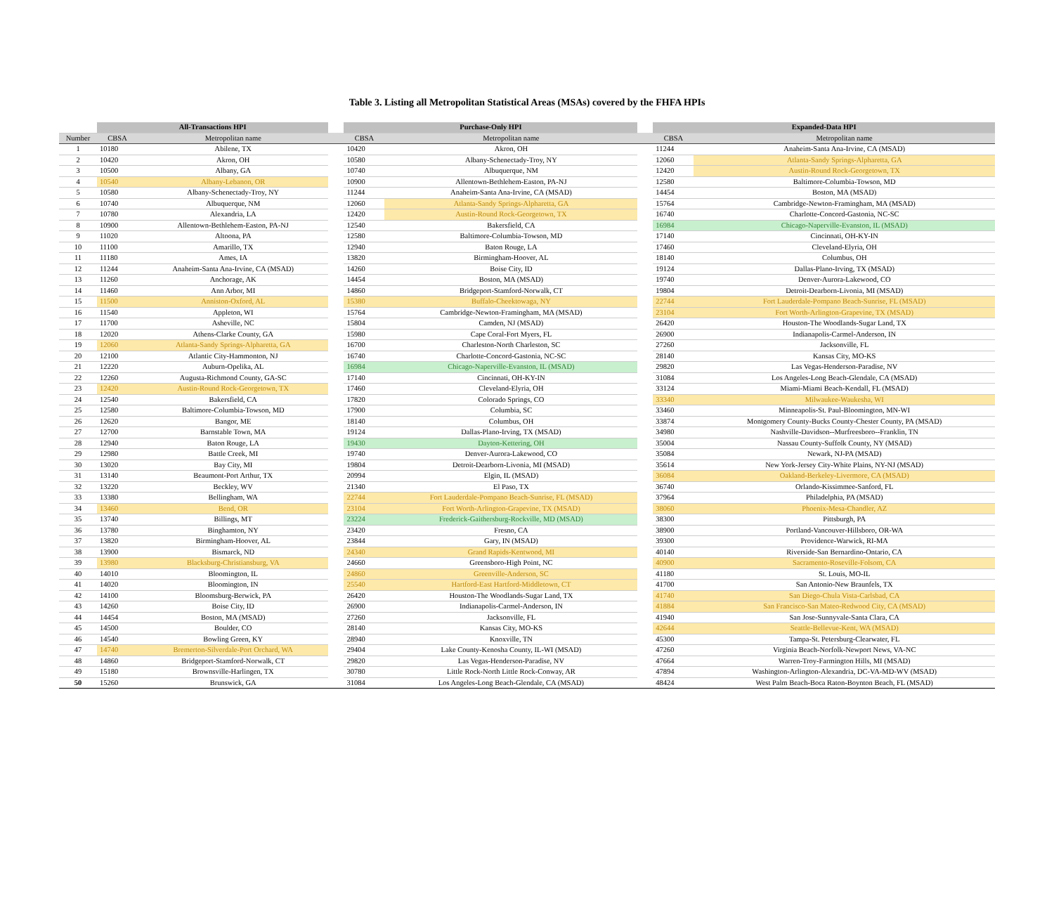Table 3. Listing all Metropolitan Statistical Areas (MSAs) covered by the FHFA HPIs
| | All-Transactions HPI | | | Purchase-Only HPI | | | Expanded-Data HPI | |
| --- | --- | --- | --- | --- | --- | --- | --- | --- |
| Number | CBSA | Metropolitan name | | CBSA | Metropolitan name | | CBSA | Metropolitan name |
| 1 | 10180 | Abilene, TX | | 10420 | Akron, OH | | 11244 | Anaheim-Santa Ana-Irvine, CA (MSAD) |
| 2 | 10420 | Akron, OH | | 10580 | Albany-Schenectady-Troy, NY | | 12060 | Atlanta-Sandy Springs-Alpharetta, GA |
| 3 | 10500 | Albany, GA | | 10740 | Albuquerque, NM | | 12420 | Austin-Round Rock-Georgetown, TX |
| 4 | 10540 | Albany-Lebanon, OR | | 10900 | Allentown-Bethlehem-Easton, PA-NJ | | 12580 | Baltimore-Columbia-Towson, MD |
| 5 | 10580 | Albany-Schenectady-Troy, NY | | 11244 | Anaheim-Santa Ana-Irvine, CA (MSAD) | | 14454 | Boston, MA (MSAD) |
| 6 | 10740 | Albuquerque, NM | | 12060 | Atlanta-Sandy Springs-Alpharetta, GA | | 15764 | Cambridge-Newton-Framingham, MA (MSAD) |
| 7 | 10780 | Alexandria, LA | | 12420 | Austin-Round Rock-Georgetown, TX | | 16740 | Charlotte-Concord-Gastonia, NC-SC |
| 8 | 10900 | Allentown-Bethlehem-Easton, PA-NJ | | 12540 | Bakersfield, CA | | 16984 | Chicago-Naperville-Evanston, IL (MSAD) |
| 9 | 11020 | Altoona, PA | | 12580 | Baltimore-Columbia-Towson, MD | | 17140 | Cincinnati, OH-KY-IN |
| 10 | 11100 | Amarillo, TX | | 12940 | Baton Rouge, LA | | 17460 | Cleveland-Elyria, OH |
| 11 | 11180 | Ames, IA | | 13820 | Birmingham-Hoover, AL | | 18140 | Columbus, OH |
| 12 | 11244 | Anaheim-Santa Ana-Irvine, CA (MSAD) | | 14260 | Boise City, ID | | 19124 | Dallas-Plano-Irving, TX (MSAD) |
| 13 | 11260 | Anchorage, AK | | 14454 | Boston, MA (MSAD) | | 19740 | Denver-Aurora-Lakewood, CO |
| 14 | 11460 | Ann Arbor, MI | | 14860 | Bridgeport-Stamford-Norwalk, CT | | 19804 | Detroit-Dearborn-Livonia, MI (MSAD) |
| 15 | 11500 | Anniston-Oxford, AL | | 15380 | Buffalo-Cheektowaga, NY | | 22744 | Fort Lauderdale-Pompano Beach-Sunrise, FL (MSAD) |
| 16 | 11540 | Appleton, WI | | 15764 | Cambridge-Newton-Framingham, MA (MSAD) | | 23104 | Fort Worth-Arlington-Grapevine, TX (MSAD) |
| 17 | 11700 | Asheville, NC | | 15804 | Camden, NJ (MSAD) | | 26420 | Houston-The Woodlands-Sugar Land, TX |
| 18 | 12020 | Athens-Clarke County, GA | | 15980 | Cape Coral-Fort Myers, FL | | 26900 | Indianapolis-Carmel-Anderson, IN |
| 19 | 12060 | Atlanta-Sandy Springs-Alpharetta, GA | | 16700 | Charleston-North Charleston, SC | | 27260 | Jacksonville, FL |
| 20 | 12100 | Atlantic City-Hammonton, NJ | | 16740 | Charlotte-Concord-Gastonia, NC-SC | | 28140 | Kansas City, MO-KS |
| 21 | 12220 | Auburn-Opelika, AL | | 16984 | Chicago-Naperville-Evanston, IL (MSAD) | | 29820 | Las Vegas-Henderson-Paradise, NV |
| 22 | 12260 | Augusta-Richmond County, GA-SC | | 17140 | Cincinnati, OH-KY-IN | | 31084 | Los Angeles-Long Beach-Glendale, CA (MSAD) |
| 23 | 12420 | Austin-Round Rock-Georgetown, TX | | 17460 | Cleveland-Elyria, OH | | 33124 | Miami-Miami Beach-Kendall, FL (MSAD) |
| 24 | 12540 | Bakersfield, CA | | 17820 | Colorado Springs, CO | | 33340 | Milwaukee-Waukesha, WI |
| 25 | 12580 | Baltimore-Columbia-Towson, MD | | 17900 | Columbia, SC | | 33460 | Minneapolis-St. Paul-Bloomington, MN-WI |
| 26 | 12620 | Bangor, ME | | 18140 | Columbus, OH | | 33874 | Montgomery County-Bucks County-Chester County, PA (MSAD) |
| 27 | 12700 | Barnstable Town, MA | | 19124 | Dallas-Plano-Irving, TX (MSAD) | | 34980 | Nashville-Davidson--Murfreesboro--Franklin, TN |
| 28 | 12940 | Baton Rouge, LA | | 19430 | Dayton-Kettering, OH | | 35004 | Nassau County-Suffolk County, NY (MSAD) |
| 29 | 12980 | Battle Creek, MI | | 19740 | Denver-Aurora-Lakewood, CO | | 35084 | Newark, NJ-PA (MSAD) |
| 30 | 13020 | Bay City, MI | | 19804 | Detroit-Dearborn-Livonia, MI (MSAD) | | 35614 | New York-Jersey City-White Plains, NY-NJ (MSAD) |
| 31 | 13140 | Beaumont-Port Arthur, TX | | 20994 | Elgin, IL (MSAD) | | 36084 | Oakland-Berkeley-Livermore, CA (MSAD) |
| 32 | 13220 | Beckley, WV | | 21340 | El Paso, TX | | 36740 | Orlando-Kissimmee-Sanford, FL |
| 33 | 13380 | Bellingham, WA | | 22744 | Fort Lauderdale-Pompano Beach-Sunrise, FL (MSAD) | | 37964 | Philadelphia, PA (MSAD) |
| 34 | 13460 | Bend, OR | | 23104 | Fort Worth-Arlington-Grapevine, TX (MSAD) | | 38060 | Phoenix-Mesa-Chandler, AZ |
| 35 | 13740 | Billings, MT | | 23224 | Frederick-Gaithersburg-Rockville, MD (MSAD) | | 38300 | Pittsburgh, PA |
| 36 | 13780 | Binghamton, NY | | 23420 | Fresno, CA | | 38900 | Portland-Vancouver-Hillsboro, OR-WA |
| 37 | 13820 | Birmingham-Hoover, AL | | 23844 | Gary, IN (MSAD) | | 39300 | Providence-Warwick, RI-MA |
| 38 | 13900 | Bismarck, ND | | 24340 | Grand Rapids-Kentwood, MI | | 40140 | Riverside-San Bernardino-Ontario, CA |
| 39 | 13980 | Blacksburg-Christiansburg, VA | | 24660 | Greensboro-High Point, NC | | 40900 | Sacramento-Roseville-Folsom, CA |
| 40 | 14010 | Bloomington, IL | | 24860 | Greenville-Anderson, SC | | 41180 | St. Louis, MO-IL |
| 41 | 14020 | Bloomington, IN | | 25540 | Hartford-East Hartford-Middletown, CT | | 41700 | San Antonio-New Braunfels, TX |
| 42 | 14100 | Bloomsburg-Berwick, PA | | 26420 | Houston-The Woodlands-Sugar Land, TX | | 41740 | San Diego-Chula Vista-Carlsbad, CA |
| 43 | 14260 | Boise City, ID | | 26900 | Indianapolis-Carmel-Anderson, IN | | 41884 | San Francisco-San Mateo-Redwood City, CA (MSAD) |
| 44 | 14454 | Boston, MA (MSAD) | | 27260 | Jacksonville, FL | | 41940 | San Jose-Sunnyvale-Santa Clara, CA |
| 45 | 14500 | Boulder, CO | | 28140 | Kansas City, MO-KS | | 42644 | Seattle-Bellevue-Kent, WA (MSAD) |
| 46 | 14540 | Bowling Green, KY | | 28940 | Knoxville, TN | | 45300 | Tampa-St. Petersburg-Clearwater, FL |
| 47 | 14740 | Bremerton-Silverdale-Port Orchard, WA | | 29404 | Lake County-Kenosha County, IL-WI (MSAD) | | 47260 | Virginia Beach-Norfolk-Newport News, VA-NC |
| 48 | 14860 | Bridgeport-Stamford-Norwalk, CT | | 29820 | Las Vegas-Henderson-Paradise, NV | | 47664 | Warren-Troy-Farmington Hills, MI (MSAD) |
| 49 | 15180 | Brownsville-Harlingen, TX | | 30780 | Little Rock-North Little Rock-Conway, AR | | 47894 | Washington-Arlington-Alexandria, DC-VA-MD-WV (MSAD) |
| 50 | 15260 | Brunswick, GA | | 31084 | Los Angeles-Long Beach-Glendale, CA (MSAD) | | 48424 | West Palm Beach-Boca Raton-Boynton Beach, FL (MSAD) |